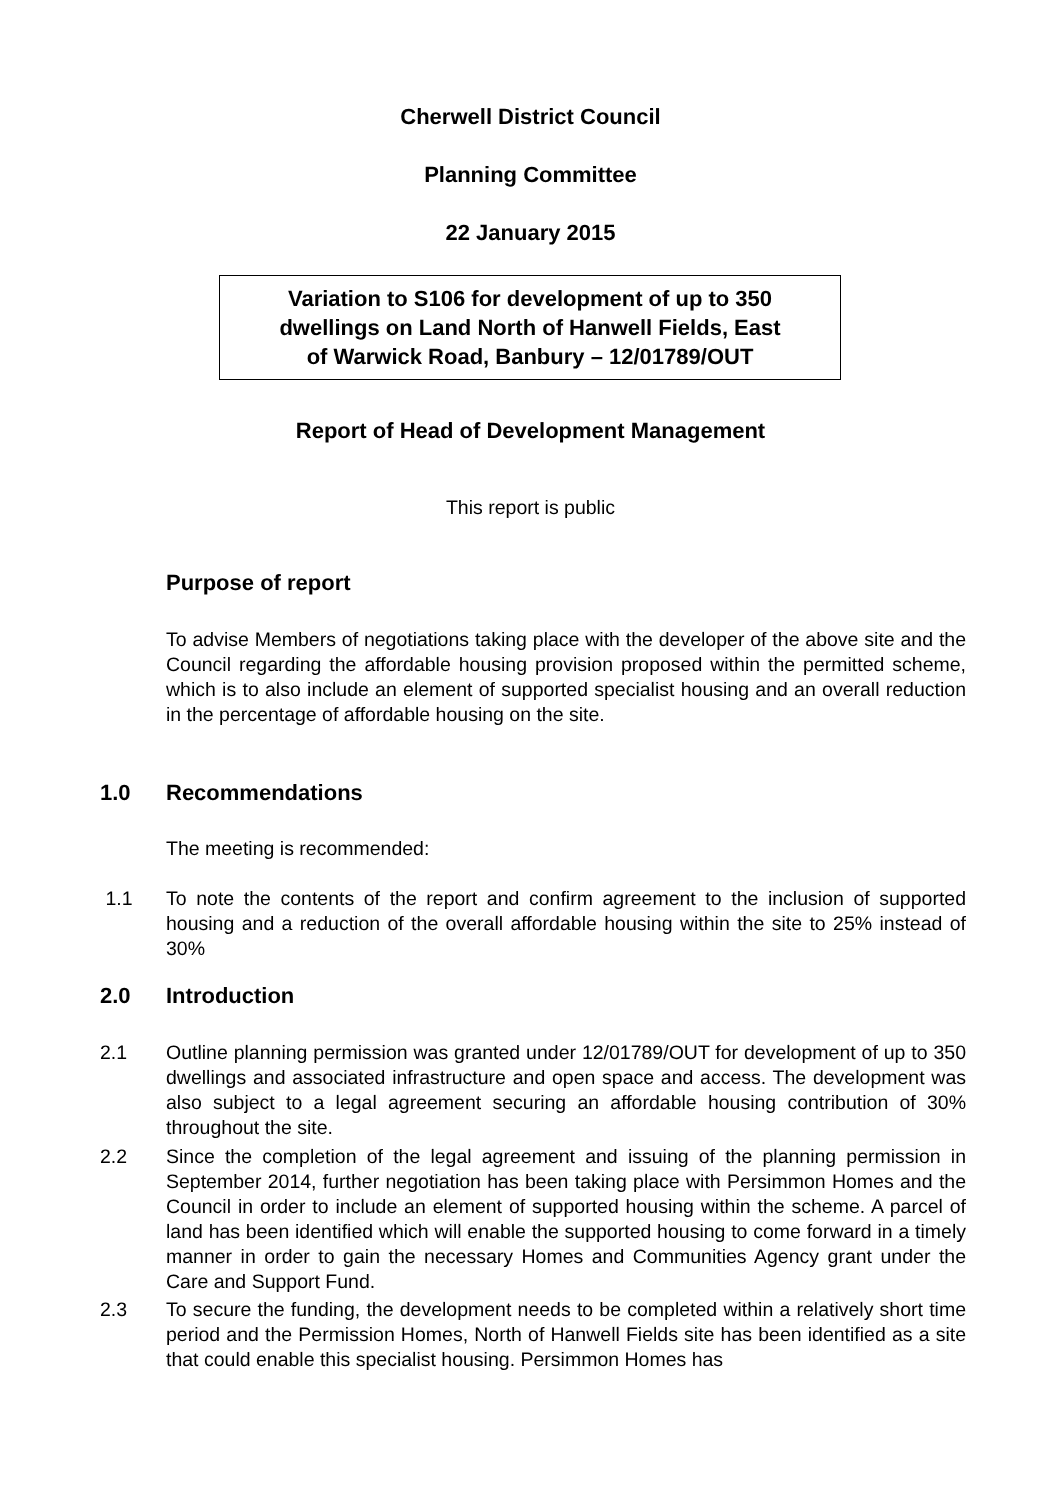Cherwell District Council
Planning Committee
22 January 2015
Variation to S106 for development of up to 350
dwellings on Land North of Hanwell Fields, East
of Warwick Road, Banbury – 12/01789/OUT
Report of Head of Development Management
This report is public
Purpose of report
To advise Members of negotiations taking place with the developer of the above site and the Council regarding the affordable housing provision proposed within the permitted scheme, which is to also include an element of supported specialist housing and an overall reduction in the percentage of affordable housing on the site.
1.0 Recommendations
The meeting is recommended:
1.1 To note the contents of the report and confirm agreement to the inclusion of supported housing and a reduction of the overall affordable housing within the site to 25% instead of 30%
2.0 Introduction
2.1 Outline planning permission was granted under 12/01789/OUT for development of up to 350 dwellings and associated infrastructure and open space and access. The development was also subject to a legal agreement securing an affordable housing contribution of 30% throughout the site.
2.2 Since the completion of the legal agreement and issuing of the planning permission in September 2014, further negotiation has been taking place with Persimmon Homes and the Council in order to include an element of supported housing within the scheme. A parcel of land has been identified which will enable the supported housing to come forward in a timely manner in order to gain the necessary Homes and Communities Agency grant under the Care and Support Fund.
2.3 To secure the funding, the development needs to be completed within a relatively short time period and the Permission Homes, North of Hanwell Fields site has been identified as a site that could enable this specialist housing. Persimmon Homes has